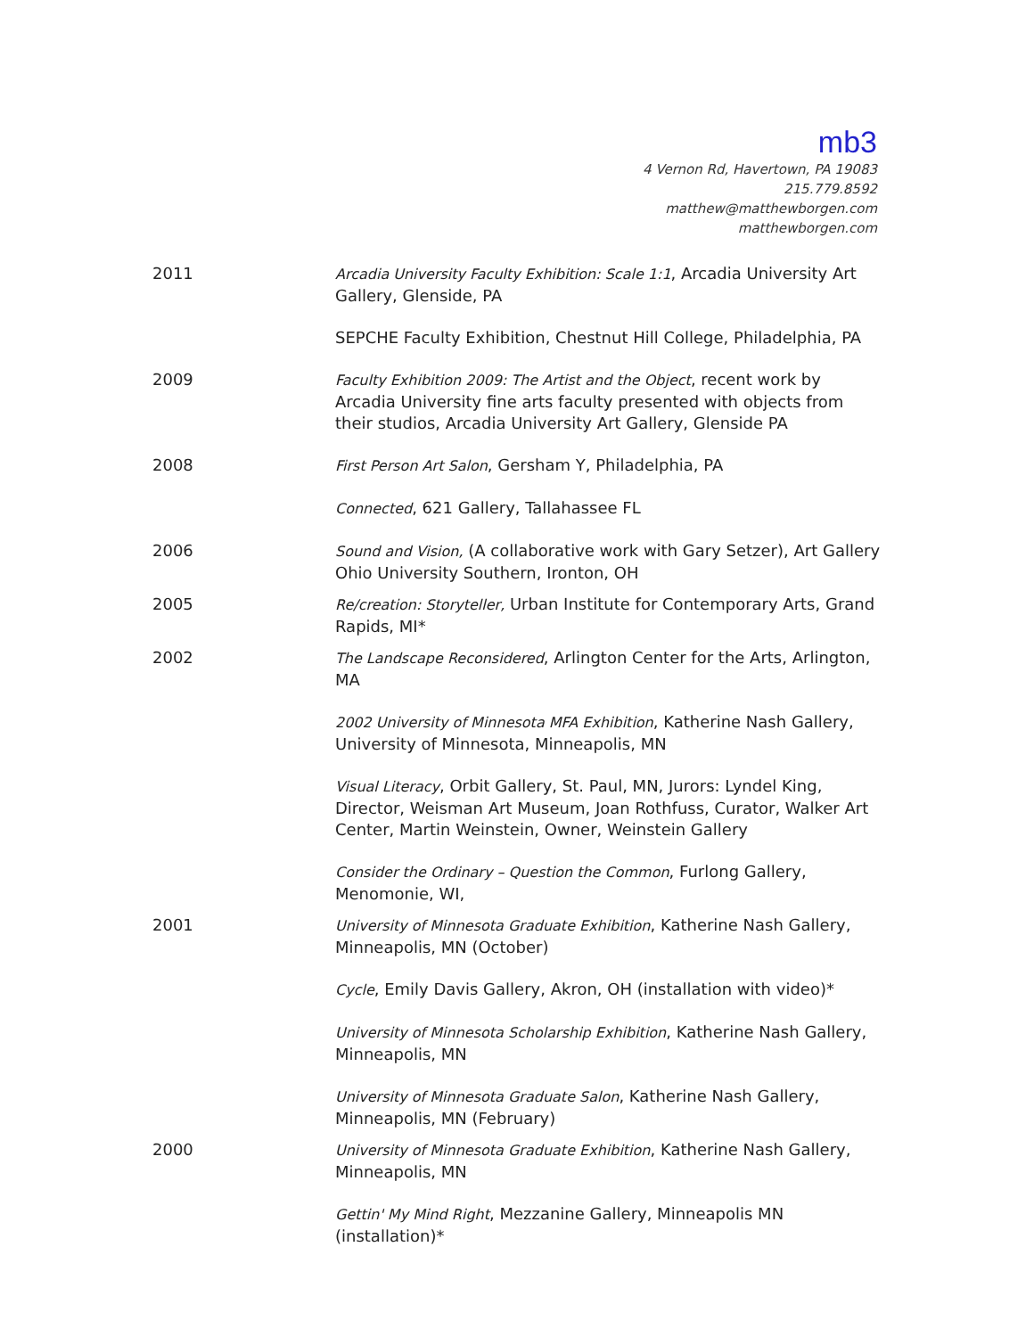mb3
4 Vernon Rd, Havertown, PA 19083
215.779.8592
matthew@matthewborgen.com
matthewborgen.com
2011 Arcadia University Faculty Exhibition: Scale 1:1, Arcadia University Art Gallery, Glenside, PA
SEPCHE Faculty Exhibition, Chestnut Hill College, Philadelphia, PA
2009 Faculty Exhibition 2009: The Artist and the Object, recent work by Arcadia University fine arts faculty presented with objects from their studios, Arcadia University Art Gallery, Glenside PA
2008 First Person Art Salon, Gersham Y, Philadelphia, PA
Connected, 621 Gallery, Tallahassee FL
2006 Sound and Vision, (A collaborative work with Gary Setzer), Art Gallery Ohio University Southern, Ironton, OH
2005 Re/creation: Storyteller, Urban Institute for Contemporary Arts, Grand Rapids, MI*
2002 The Landscape Reconsidered, Arlington Center for the Arts, Arlington, MA
2002 University of Minnesota MFA Exhibition, Katherine Nash Gallery, University of Minnesota, Minneapolis, MN
Visual Literacy, Orbit Gallery, St. Paul, MN, Jurors: Lyndel King, Director, Weisman Art Museum, Joan Rothfuss, Curator, Walker Art Center, Martin Weinstein, Owner, Weinstein Gallery
Consider the Ordinary – Question the Common, Furlong Gallery, Menomonie, WI,
2001 University of Minnesota Graduate Exhibition, Katherine Nash Gallery, Minneapolis, MN (October)
Cycle, Emily Davis Gallery, Akron, OH (installation with video)*
University of Minnesota Scholarship Exhibition, Katherine Nash Gallery, Minneapolis, MN
University of Minnesota Graduate Salon, Katherine Nash Gallery, Minneapolis, MN (February)
2000 University of Minnesota Graduate Exhibition, Katherine Nash Gallery, Minneapolis, MN
Gettin' My Mind Right, Mezzanine Gallery, Minneapolis MN (installation)*